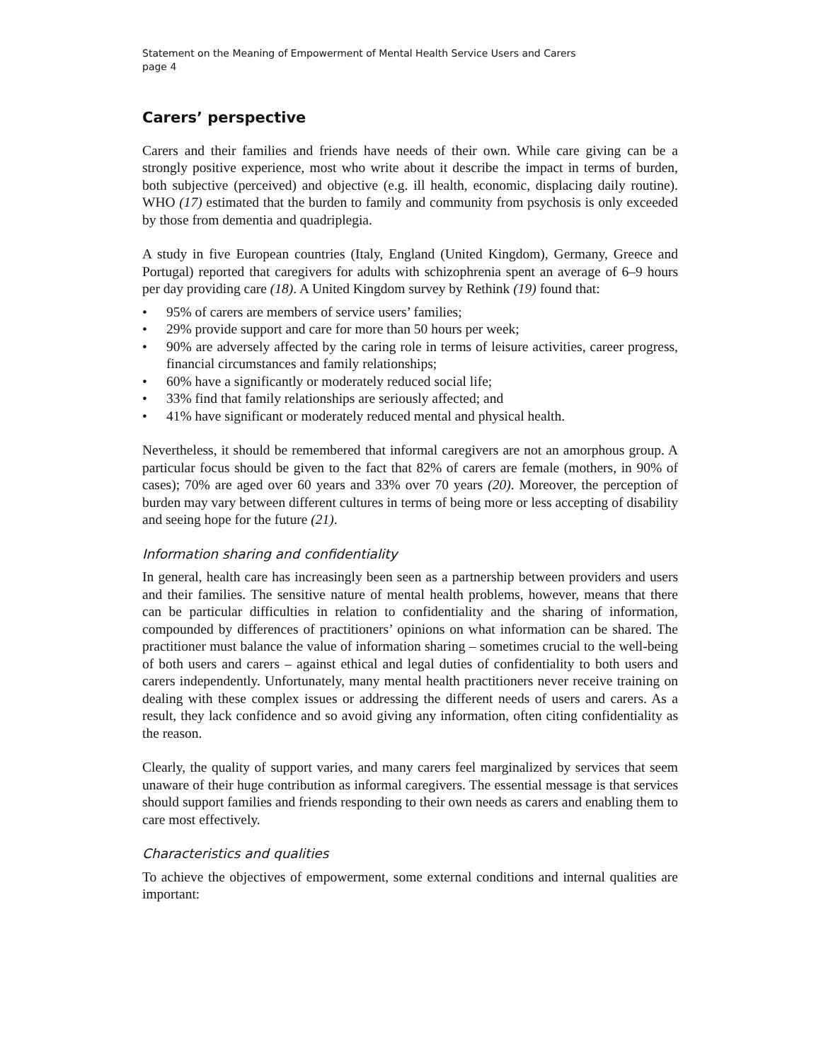Statement on the Meaning of Empowerment of Mental Health Service Users and Carers
page 4
Carers’ perspective
Carers and their families and friends have needs of their own. While care giving can be a strongly positive experience, most who write about it describe the impact in terms of burden, both subjective (perceived) and objective (e.g. ill health, economic, displacing daily routine). WHO (17) estimated that the burden to family and community from psychosis is only exceeded by those from dementia and quadriplegia.
A study in five European countries (Italy, England (United Kingdom), Germany, Greece and Portugal) reported that caregivers for adults with schizophrenia spent an average of 6–9 hours per day providing care (18). A United Kingdom survey by Rethink (19) found that:
• 95% of carers are members of service users’ families;
• 29% provide support and care for more than 50 hours per week;
• 90% are adversely affected by the caring role in terms of leisure activities, career progress, financial circumstances and family relationships;
• 60% have a significantly or moderately reduced social life;
• 33% find that family relationships are seriously affected; and
• 41% have significant or moderately reduced mental and physical health.
Nevertheless, it should be remembered that informal caregivers are not an amorphous group. A particular focus should be given to the fact that 82% of carers are female (mothers, in 90% of cases); 70% are aged over 60 years and 33% over 70 years (20). Moreover, the perception of burden may vary between different cultures in terms of being more or less accepting of disability and seeing hope for the future (21).
Information sharing and confidentiality
In general, health care has increasingly been seen as a partnership between providers and users and their families. The sensitive nature of mental health problems, however, means that there can be particular difficulties in relation to confidentiality and the sharing of information, compounded by differences of practitioners’ opinions on what information can be shared. The practitioner must balance the value of information sharing – sometimes crucial to the well-being of both users and carers – against ethical and legal duties of confidentiality to both users and carers independently. Unfortunately, many mental health practitioners never receive training on dealing with these complex issues or addressing the different needs of users and carers. As a result, they lack confidence and so avoid giving any information, often citing confidentiality as the reason.
Clearly, the quality of support varies, and many carers feel marginalized by services that seem unaware of their huge contribution as informal caregivers. The essential message is that services should support families and friends responding to their own needs as carers and enabling them to care most effectively.
Characteristics and qualities
To achieve the objectives of empowerment, some external conditions and internal qualities are important: